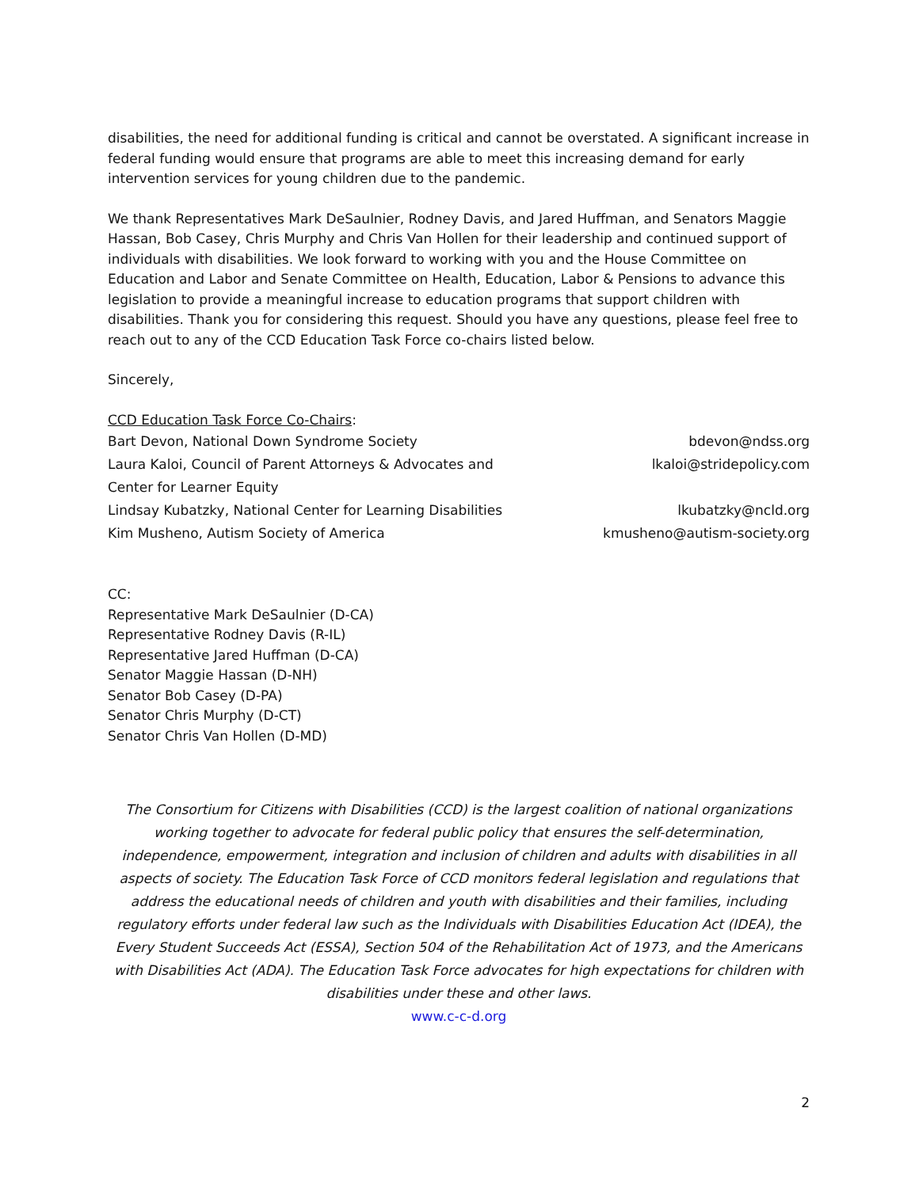disabilities, the need for additional funding is critical and cannot be overstated. A significant increase in federal funding would ensure that programs are able to meet this increasing demand for early intervention services for young children due to the pandemic.
We thank Representatives Mark DeSaulnier, Rodney Davis, and Jared Huffman, and Senators Maggie Hassan, Bob Casey, Chris Murphy and Chris Van Hollen for their leadership and continued support of individuals with disabilities. We look forward to working with you and the House Committee on Education and Labor and Senate Committee on Health, Education, Labor & Pensions to advance this legislation to provide a meaningful increase to education programs that support children with disabilities. Thank you for considering this request. Should you have any questions, please feel free to reach out to any of the CCD Education Task Force co-chairs listed below.
Sincerely,
CCD Education Task Force Co-Chairs:
Bart Devon, National Down Syndrome Society bdevon@ndss.org
Laura Kaloi, Council of Parent Attorneys & Advocates and
Center for Learner Equity lkaloi@stridepolicy.com
Lindsay Kubatzky, National Center for Learning Disabilities lkubatzky@ncld.org
Kim Musheno, Autism Society of America kmusheno@autism-society.org
CC:
Representative Mark DeSaulnier (D-CA)
Representative Rodney Davis (R-IL)
Representative Jared Huffman (D-CA)
Senator Maggie Hassan (D-NH)
Senator Bob Casey (D-PA)
Senator Chris Murphy (D-CT)
Senator Chris Van Hollen (D-MD)
The Consortium for Citizens with Disabilities (CCD) is the largest coalition of national organizations working together to advocate for federal public policy that ensures the self-determination, independence, empowerment, integration and inclusion of children and adults with disabilities in all aspects of society. The Education Task Force of CCD monitors federal legislation and regulations that address the educational needs of children and youth with disabilities and their families, including regulatory efforts under federal law such as the Individuals with Disabilities Education Act (IDEA), the Every Student Succeeds Act (ESSA), Section 504 of the Rehabilitation Act of 1973, and the Americans with Disabilities Act (ADA). The Education Task Force advocates for high expectations for children with disabilities under these and other laws.
www.c-c-d.org
2